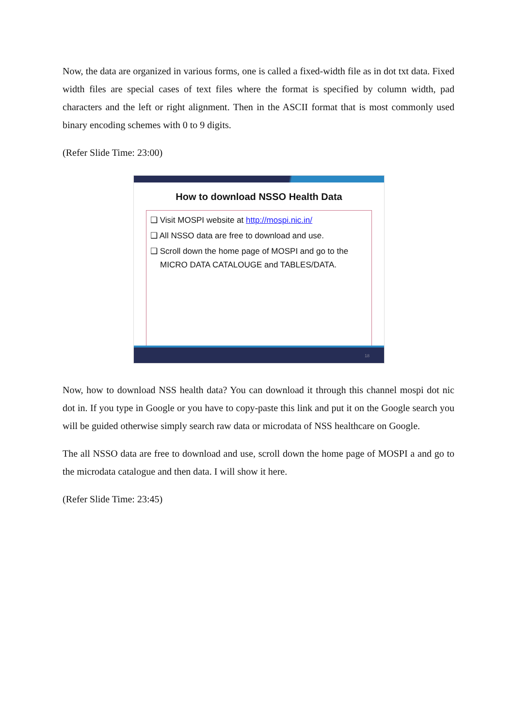Now, the data are organized in various forms, one is called a fixed-width file as in dot txt data. Fixed width files are special cases of text files where the format is specified by column width, pad characters and the left or right alignment. Then in the ASCII format that is most commonly used binary encoding schemes with 0 to 9 digits.
(Refer Slide Time: 23:00)
How to download NSSO Health Data
❑ Visit MOSPI website at http://mospi.nic.in/
❑ All NSSO data are free to download and use.
❑ Scroll down the home page of MOSPI and go to the MICRO DATA CATALOUGE and TABLES/DATA.
18
Now, how to download NSS health data? You can download it through this channel mospi dot nic dot in. If you type in Google or you have to copy-paste this link and put it on the Google search you will be guided otherwise simply search raw data or microdata of NSS healthcare on Google.
The all NSSO data are free to download and use, scroll down the home page of MOSPI a and go to the microdata catalogue and then data. I will show it here.
(Refer Slide Time: 23:45)